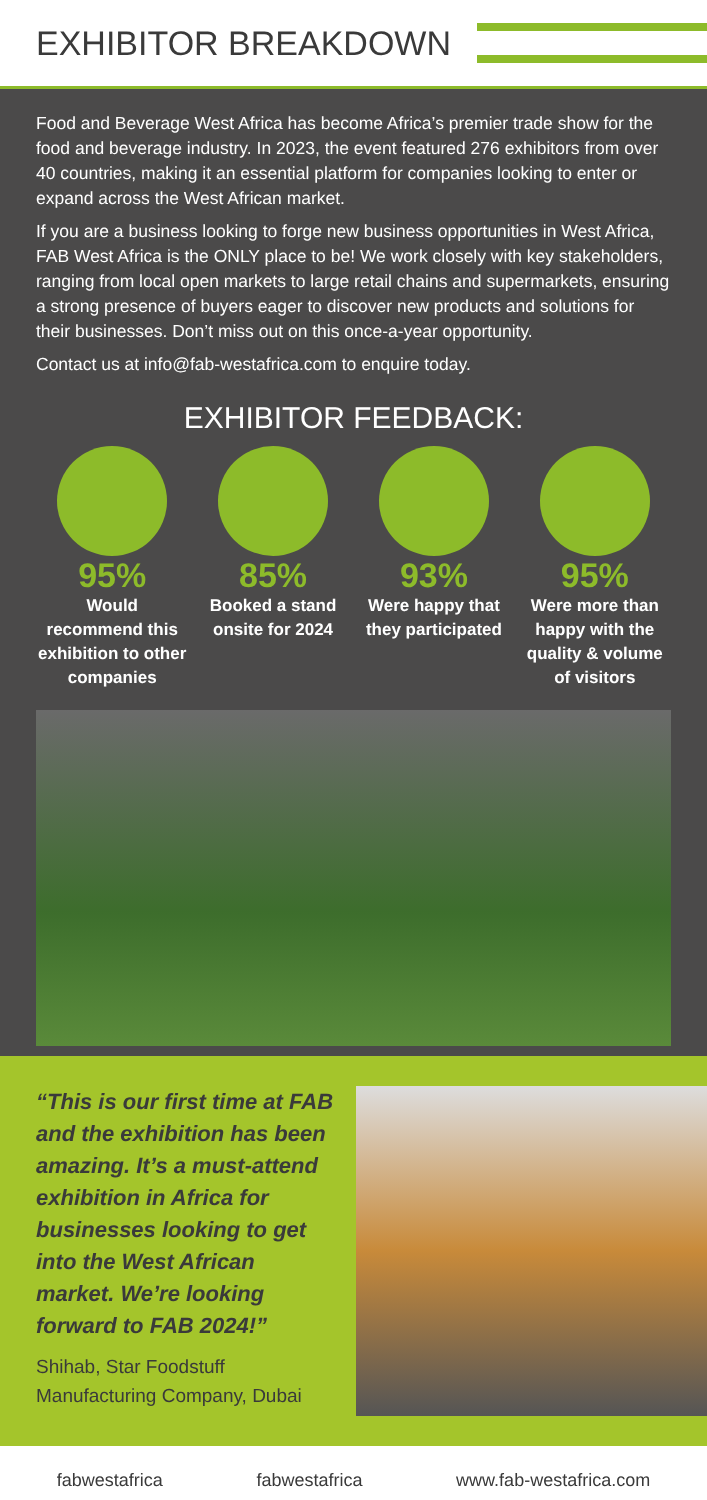EXHIBITOR BREAKDOWN
Food and Beverage West Africa has become Africa’s premier trade show for the food and beverage industry. In 2023, the event featured 276 exhibitors from over 40 countries, making it an essential platform for companies looking to enter or expand across the West African market.
If you are a business looking to forge new business opportunities in West Africa, FAB West Africa is the ONLY place to be! We work closely with key stakeholders, ranging from local open markets to large retail chains and supermarkets, ensuring a strong presence of buyers eager to discover new products and solutions for their businesses. Don’t miss out on this once-a-year opportunity.
Contact us at info@fab-westafrica.com to enquire today.
EXHIBITOR FEEDBACK:
95%
Would recommend this exhibition to other companies
85%
Booked a stand onsite for 2024
93%
Were happy that they participated
95%
Were more than happy with the quality & volume of visitors
“This is our first time at FAB and the exhibition has been amazing. It’s a must-attend exhibition in Africa for businesses looking to get into the West African market. We’re looking forward to FAB 2024!”
Shihab, Star Foodstuff Manufacturing Company, Dubai
fabwestafrica fabwestafrica www.fab-westafrica.com